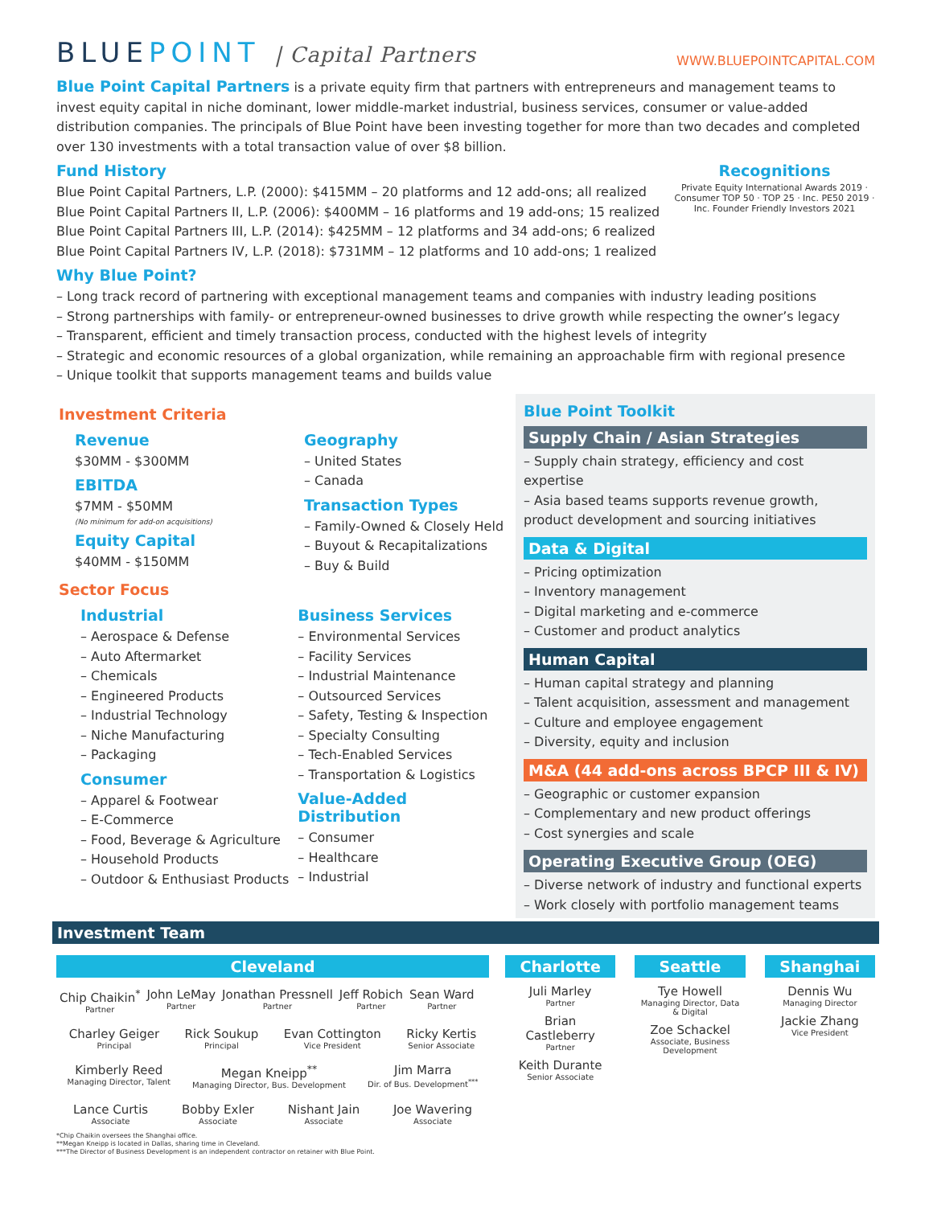BLUEPOINT | Capital Partners
WWW.BLUEPOINTCAPITAL.COM
Blue Point Capital Partners is a private equity firm that partners with entrepreneurs and management teams to invest equity capital in niche dominant, lower middle-market industrial, business services, consumer or value-added distribution companies. The principals of Blue Point have been investing together for more than two decades and completed over 130 investments with a total transaction value of over $8 billion.
Fund History
Blue Point Capital Partners, L.P. (2000): $415MM – 20 platforms and 12 add-ons; all realized
Blue Point Capital Partners II, L.P. (2006): $400MM – 16 platforms and 19 add-ons; 15 realized
Blue Point Capital Partners III, L.P. (2014): $425MM – 12 platforms and 34 add-ons; 6 realized
Blue Point Capital Partners IV, L.P. (2018): $731MM – 12 platforms and 10 add-ons; 1 realized
Recognitions
Private Equity International Awards 2019 · Consumer TOP 50 · TOP 25 · Inc. PE50 2019 · Inc. Founder Friendly Investors 2021
Why Blue Point?
– Long track record of partnering with exceptional management teams and companies with industry leading positions
– Strong partnerships with family- or entrepreneur-owned businesses to drive growth while respecting the owner’s legacy
– Transparent, efficient and timely transaction process, conducted with the highest levels of integrity
– Strategic and economic resources of a global organization, while remaining an approachable firm with regional presence
– Unique toolkit that supports management teams and builds value
Investment Criteria
Revenue
$30MM - $300MM
EBITDA
$7MM - $50MM
(No minimum for add-on acquisitions)
Equity Capital
$40MM - $150MM
Geography
– United States
– Canada
Transaction Types
– Family-Owned & Closely Held
– Buyout & Recapitalizations
– Buy & Build
Sector Focus
Industrial
– Aerospace & Defense
– Auto Aftermarket
– Chemicals
– Engineered Products
– Industrial Technology
– Niche Manufacturing
– Packaging
Consumer
– Apparel & Footwear
– E-Commerce
– Food, Beverage & Agriculture
– Household Products
– Outdoor & Enthusiast Products
Business Services
– Environmental Services
– Facility Services
– Industrial Maintenance
– Outsourced Services
– Safety, Testing & Inspection
– Specialty Consulting
– Tech-Enabled Services
– Transportation & Logistics
Value-Added Distribution
– Consumer
– Healthcare
– Industrial
Blue Point Toolkit
Supply Chain / Asian Strategies
– Supply chain strategy, efficiency and cost expertise
– Asia based teams supports revenue growth, product development and sourcing initiatives
Data & Digital
– Pricing optimization
– Inventory management
– Digital marketing and e-commerce
– Customer and product analytics
Human Capital
– Human capital strategy and planning
– Talent acquisition, assessment and management
– Culture and employee engagement
– Diversity, equity and inclusion
M&A (44 add-ons across BPCP III & IV)
– Geographic or customer expansion
– Complementary and new product offerings
– Cost synergies and scale
Operating Executive Group (OEG)
– Diverse network of industry and functional experts
– Work closely with portfolio management teams
Investment Team
Cleveland
Chip Chaikin<sup>*</sup>
Partner
John LeMay
Partner
Jonathan Pressnell
Partner
Jeff Robich
Partner
Sean Ward
Partner
Charley Geiger
Principal
Rick Soukup
Principal
Evan Cottington
Vice President
Ricky Kertis
Senior Associate
Kimberly Reed
Managing Director, Talent
Megan Kneipp<sup>**</sup>
Managing Director, Bus. Development
Jim Marra
Dir. of Bus. Development<sup>***</sup>
Lance Curtis
Associate
Bobby Exler
Associate
Nishant Jain
Associate
Joe Wavering
Associate
*Chip Chaikin oversees the Shanghai office.
**Megan Kneipp is located in Dallas, sharing time in Cleveland.
***The Director of Business Development is an independent contractor on retainer with Blue Point.
Charlotte
Juli Marley
Partner
Brian Castleberry
Partner
Keith Durante
Senior Associate
Seattle
Tye Howell
Managing Director, Data & Digital
Zoe Schackel
Associate, Business Development
Shanghai
Dennis Wu
Managing Director
Jackie Zhang
Vice President